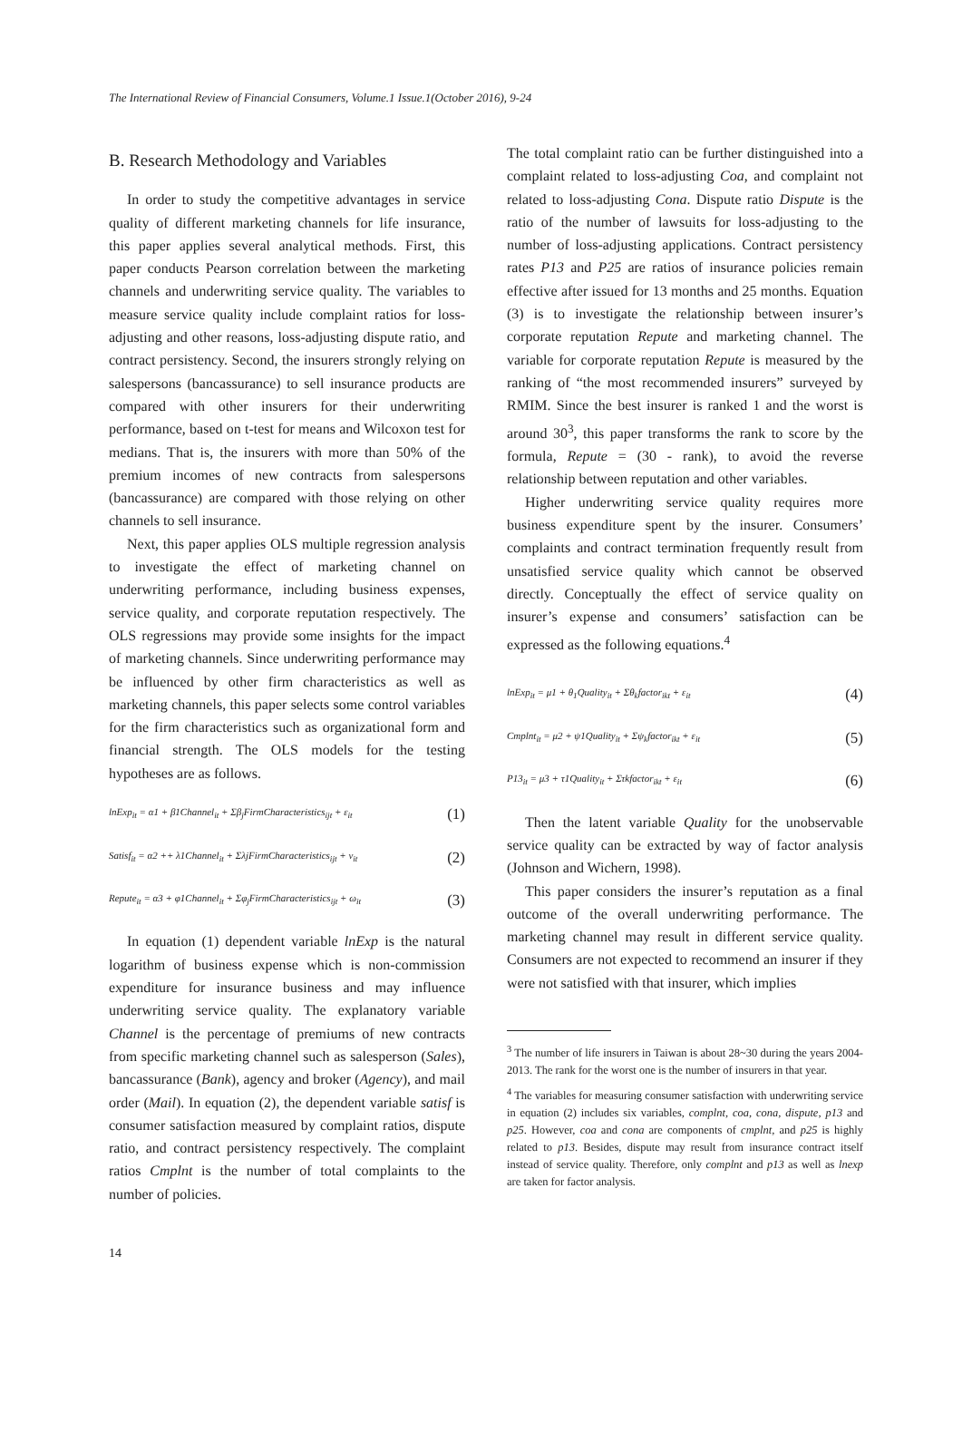The International Review of Financial Consumers, Volume.1 Issue.1(October 2016), 9-24
B. Research Methodology and Variables
In order to study the competitive advantages in service quality of different marketing channels for life insurance, this paper applies several analytical methods. First, this paper conducts Pearson correlation between the marketing channels and underwriting service quality. The variables to measure service quality include complaint ratios for loss-adjusting and other reasons, loss-adjusting dispute ratio, and contract persistency. Second, the insurers strongly relying on salespersons (bancassurance) to sell insurance products are compared with other insurers for their underwriting performance, based on t-test for means and Wilcoxon test for medians. That is, the insurers with more than 50% of the premium incomes of new contracts from salespersons (bancassurance) are compared with those relying on other channels to sell insurance.
Next, this paper applies OLS multiple regression analysis to investigate the effect of marketing channel on underwriting performance, including business expenses, service quality, and corporate reputation respectively. The OLS regressions may provide some insights for the impact of marketing channels. Since underwriting performance may be influenced by other firm characteristics as well as marketing channels, this paper selects some control variables for the firm characteristics such as organizational form and financial strength. The OLS models for the testing hypotheses are as follows.
lnExp<sub>it</sub> = α1 + β1Channel<sub>it</sub> + Σβ<sub>j</sub>FirmCharacteristics<sub>ijt</sub> + ε<sub>it</sub> (1)
Satisf<sub>it</sub> = α2 ++ λ1Channel<sub>it</sub> + ΣλjFirmCharacteristics<sub>ijt</sub> + ν<sub>it</sub> (2)
Repute<sub>it</sub> = α3 + φ1Channel<sub>it</sub> + Σφ<sub>j</sub>FirmCharacteristics<sub>ijt</sub> + ω<sub>it</sub> (3)
In equation (1) dependent variable lnExp is the natural logarithm of business expense which is non-commission expenditure for insurance business and may influence underwriting service quality. The explanatory variable Channel is the percentage of premiums of new contracts from specific marketing channel such as salesperson (Sales), bancassurance (Bank), agency and broker (Agency), and mail order (Mail). In equation (2), the dependent variable satisf is consumer satisfaction measured by complaint ratios, dispute ratio, and contract persistency respectively. The complaint ratios Cmplnt is the number of total complaints to the number of policies.
The total complaint ratio can be further distinguished into a complaint related to loss-adjusting Coa, and complaint not related to loss-adjusting Cona. Dispute ratio Dispute is the ratio of the number of lawsuits for loss-adjusting to the number of loss-adjusting applications. Contract persistency rates P13 and P25 are ratios of insurance policies remain effective after issued for 13 months and 25 months. Equation (3) is to investigate the relationship between insurer’s corporate reputation Repute and marketing channel. The variable for corporate reputation Repute is measured by the ranking of “the most recommended insurers” surveyed by RMIM. Since the best insurer is ranked 1 and the worst is around 30<sup>3</sup>, this paper transforms the rank to score by the formula, Repute = (30 - rank), to avoid the reverse relationship between reputation and other variables.
Higher underwriting service quality requires more business expenditure spent by the insurer. Consumers’ complaints and contract termination frequently result from unsatisfied service quality which cannot be observed directly. Conceptually the effect of service quality on insurer’s expense and consumers’ satisfaction can be expressed as the following equations.<sup>4</sup>
lnExp<sub>it</sub> = μ1 + θ<sub>1</sub>Quality<sub>it</sub> + Σθ<sub>k</sub>factor<sub>ikt</sub> + ε<sub>it</sub> (4)
Cmplnt<sub>it</sub> = μ2 + ψ1Quality<sub>it</sub> + Σψ<sub>k</sub>factor<sub>ikt</sub> + ε<sub>it</sub> (5)
P13<sub>it</sub> = μ3 + τ1Quality<sub>it</sub> + Στkfactor<sub>ikt</sub> + ε<sub>it</sub> (6)
Then the latent variable Quality for the unobservable service quality can be extracted by way of factor analysis (Johnson and Wichern, 1998).
This paper considers the insurer’s reputation as a final outcome of the overall underwriting performance. The marketing channel may result in different service quality. Consumers are not expected to recommend an insurer if they were not satisfied with that insurer, which implies
<sup>3</sup> The number of life insurers in Taiwan is about 28~30 during the years 2004-2013. The rank for the worst one is the number of insurers in that year.
<sup>4</sup> The variables for measuring consumer satisfaction with underwriting service in equation (2) includes six variables, complnt, coa, cona, dispute, p13 and p25. However, coa and cona are components of cmplnt, and p25 is highly related to p13. Besides, dispute may result from insurance contract itself instead of service quality. Therefore, only complnt and p13 as well as lnexp are taken for factor analysis.
14